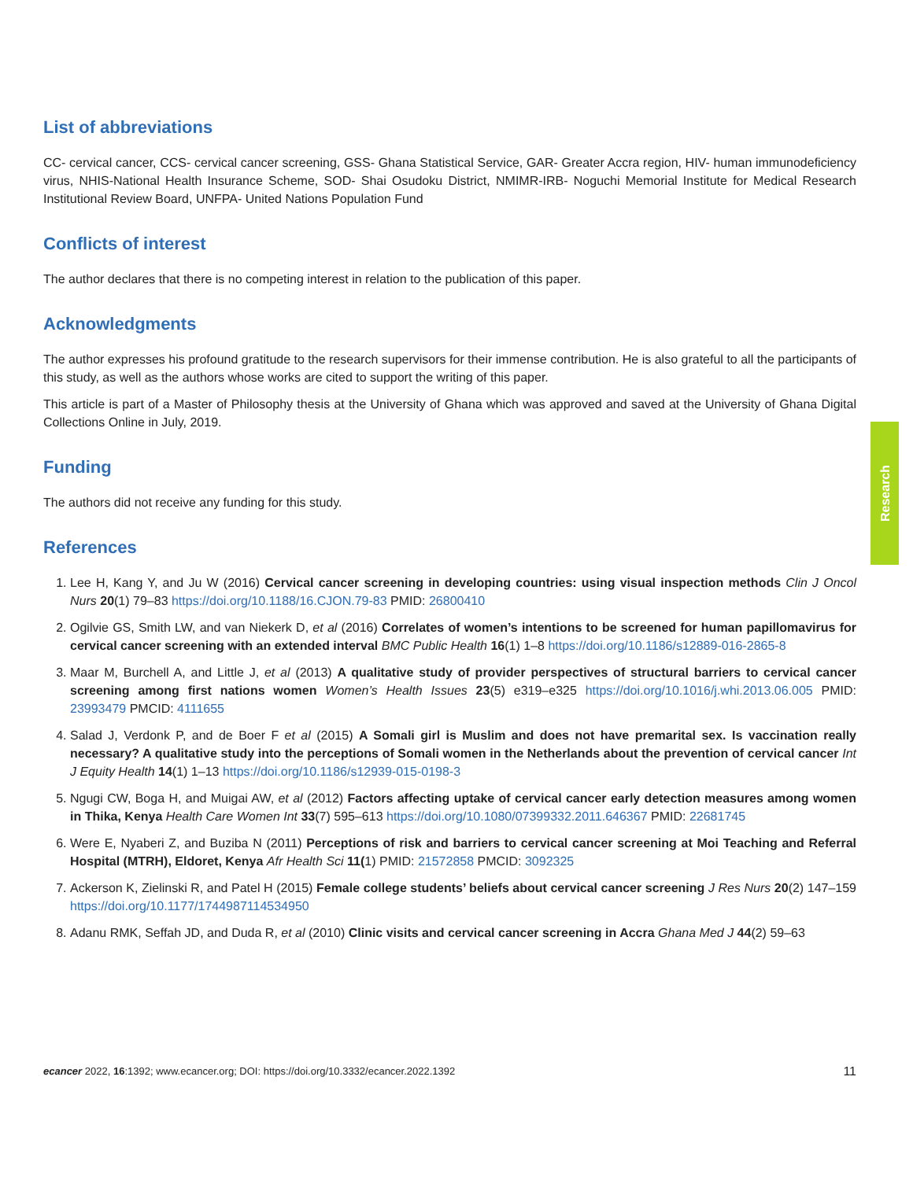List of abbreviations
CC- cervical cancer, CCS- cervical cancer screening, GSS- Ghana Statistical Service, GAR- Greater Accra region, HIV- human immunodeficiency virus, NHIS-National Health Insurance Scheme, SOD- Shai Osudoku District, NMIMR-IRB- Noguchi Memorial Institute for Medical Research Institutional Review Board, UNFPA- United Nations Population Fund
Conflicts of interest
The author declares that there is no competing interest in relation to the publication of this paper.
Acknowledgments
The author expresses his profound gratitude to the research supervisors for their immense contribution. He is also grateful to all the participants of this study, as well as the authors whose works are cited to support the writing of this paper.
This article is part of a Master of Philosophy thesis at the University of Ghana which was approved and saved at the University of Ghana Digital Collections Online in July, 2019.
Funding
The authors did not receive any funding for this study.
References
1. Lee H, Kang Y, and Ju W (2016) Cervical cancer screening in developing countries: using visual inspection methods Clin J Oncol Nurs 20(1) 79–83 https://doi.org/10.1188/16.CJON.79-83 PMID: 26800410
2. Ogilvie GS, Smith LW, and van Niekerk D, et al (2016) Correlates of women’s intentions to be screened for human papillomavirus for cervical cancer screening with an extended interval BMC Public Health 16(1) 1–8 https://doi.org/10.1186/s12889-016-2865-8
3. Maar M, Burchell A, and Little J, et al (2013) A qualitative study of provider perspectives of structural barriers to cervical cancer screening among first nations women Women’s Health Issues 23(5) e319–e325 https://doi.org/10.1016/j.whi.2013.06.005 PMID: 23993479 PMCID: 4111655
4. Salad J, Verdonk P, and de Boer F et al (2015) A Somali girl is Muslim and does not have premarital sex. Is vaccination really necessary? A qualitative study into the perceptions of Somali women in the Netherlands about the prevention of cervical cancer Int J Equity Health 14(1) 1–13 https://doi.org/10.1186/s12939-015-0198-3
5. Ngugi CW, Boga H, and Muigai AW, et al (2012) Factors affecting uptake of cervical cancer early detection measures among women in Thika, Kenya Health Care Women Int 33(7) 595–613 https://doi.org/10.1080/07399332.2011.646367 PMID: 22681745
6. Were E, Nyaberi Z, and Buziba N (2011) Perceptions of risk and barriers to cervical cancer screening at Moi Teaching and Referral Hospital (MTRH), Eldoret, Kenya Afr Health Sci 11(1) PMID: 21572858 PMCID: 3092325
7. Ackerson K, Zielinski R, and Patel H (2015) Female college students’ beliefs about cervical cancer screening J Res Nurs 20(2) 147–159 https://doi.org/10.1177/1744987114534950
8. Adanu RMK, Seffah JD, and Duda R, et al (2010) Clinic visits and cervical cancer screening in Accra Ghana Med J 44(2) 59–63
Research
ecancer 2022, 16:1392; www.ecancer.org; DOI: https://doi.org/10.3332/ecancer.2022.1392 11